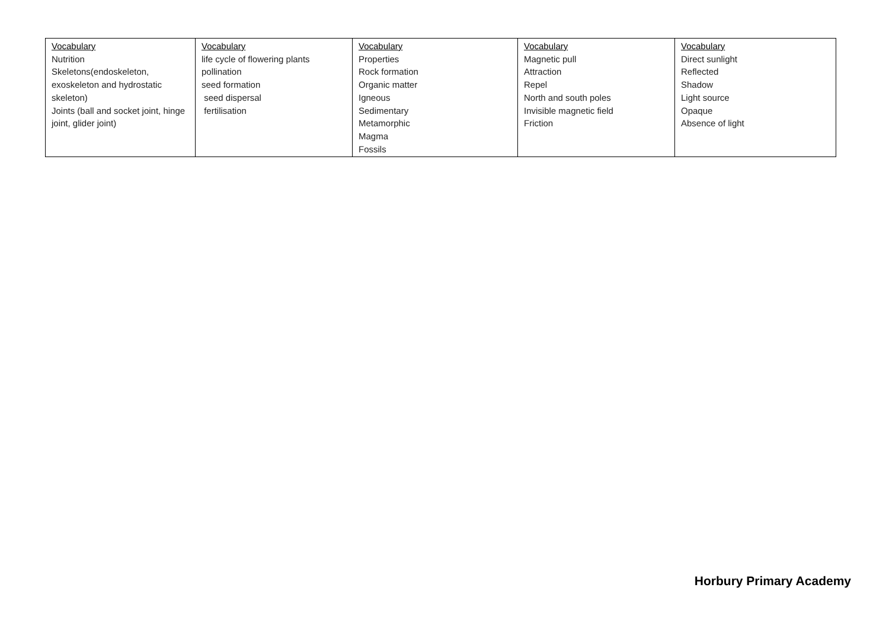| Vocabulary Nutrition Skeletons(endoskeleton, exoskeleton and hydrostatic skeleton) Joints (ball and socket joint, hinge joint, glider joint) | Vocabulary life cycle of flowering plants pollination seed formation seed dispersal fertilisation | Vocabulary Properties Rock formation Organic matter Igneous Sedimentary Metamorphic Magma Fossils | Vocabulary Magnetic pull Attraction Repel North and south poles Invisible magnetic field Friction | Vocabulary Direct sunlight Reflected Shadow Light source Opaque Absence of light |
Horbury Primary Academy